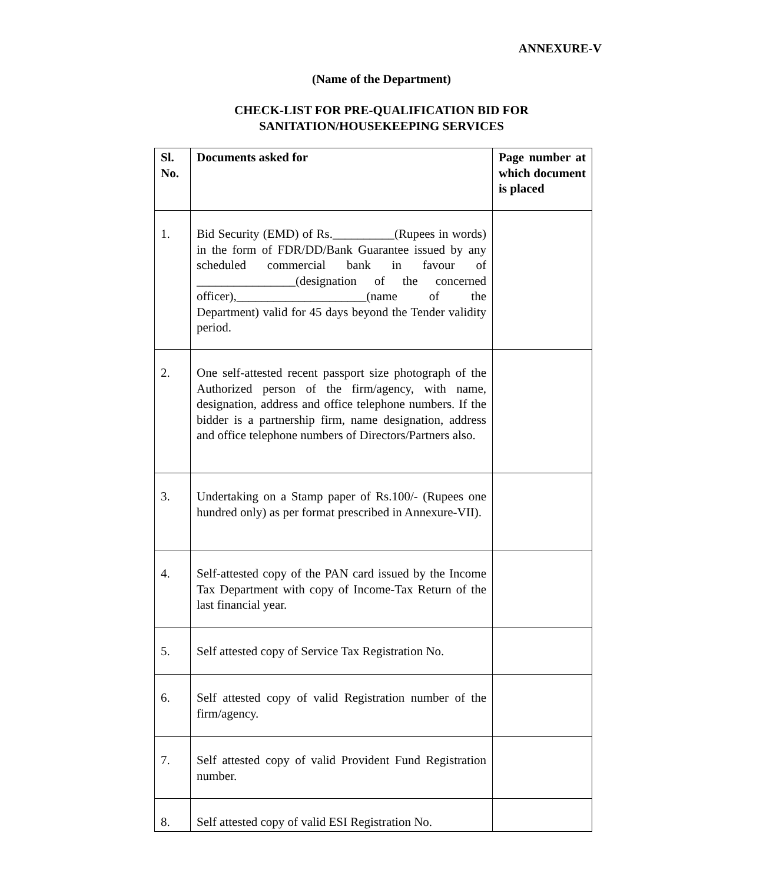ANNEXURE-V
(Name of the Department)
CHECK-LIST FOR PRE-QUALIFICATION BID FOR
SANITATION/HOUSEKEEPING SERVICES
| Sl. No. | Documents asked for | Page number at which document is placed |
| --- | --- | --- |
| 1. | Bid Security (EMD) of Rs.__________(Rupees in words) in the form of FDR/DD/Bank Guarantee issued by any scheduled commercial bank in favour of ________________(designation of the concerned officer),_____________________(name of the Department) valid for 45 days beyond the Tender validity period. | |
| 2. | One self-attested recent passport size photograph of the Authorized person of the firm/agency, with name, designation, address and office telephone numbers. If the bidder is a partnership firm, name designation, address and office telephone numbers of Directors/Partners also. | |
| 3. | Undertaking on a Stamp paper of Rs.100/- (Rupees one hundred only) as per format prescribed in Annexure-VII). | |
| 4. | Self-attested copy of the PAN card issued by the Income Tax Department with copy of Income-Tax Return of the last financial year. | |
| 5. | Self attested copy of Service Tax Registration No. | |
| 6. | Self attested copy of valid Registration number of the firm/agency. | |
| 7. | Self attested copy of valid Provident Fund Registration number. | |
| 8. | Self attested copy of valid ESI Registration No. | |